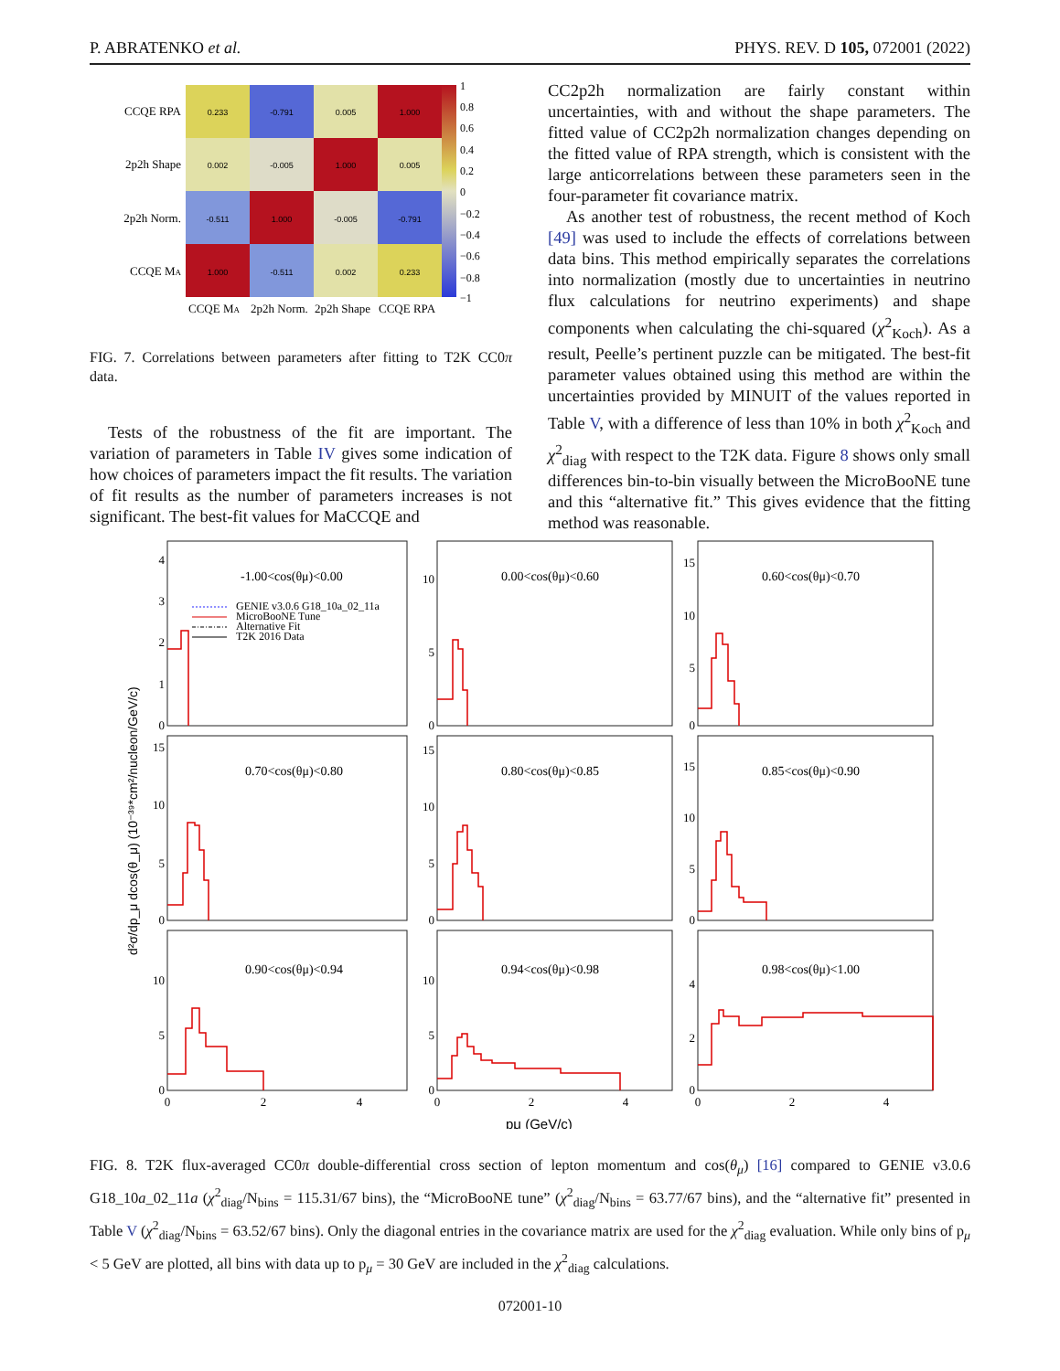P. ABRATENKO et al. PHYS. REV. D 105, 072001 (2022)
CCQE RPA
2p2h Shape
2p2h Norm.
CCQE MA
0.233
-0.791
0.005
1.000
0.002
-0.005
1.000
0.005
-0.511
1.000
-0.005
-0.791
1.000
-0.511
0.002
0.233
1
0.8
0.6
0.4
0.2
0
−0.2
−0.4
−0.6
−0.8
−1
CCQE MA
2p2h Norm.
2p2h Shape
CCQE RPA
FIG. 7. Correlations between parameters after fitting to T2K CC0π data.
Tests of the robustness of the fit are important. The variation of parameters in Table IV gives some indication of how choices of parameters impact the fit results. The variation of fit results as the number of parameters increases is not significant. The best-fit values for MaCCQE and
CC2p2h normalization are fairly constant within uncertainties, with and without the shape parameters. The fitted value of CC2p2h normalization changes depending on the fitted value of RPA strength, which is consistent with the large anticorrelations between these parameters seen in the four-parameter fit covariance matrix.
As another test of robustness, the recent method of Koch [49] was used to include the effects of correlations between data bins. This method empirically separates the correlations into normalization (mostly due to uncertainties in neutrino flux calculations for neutrino experiments) and shape components when calculating the chi-squared (χ<sup>2</sup><sub>Koch</sub>). As a result, Peelle’s pertinent puzzle can be mitigated. The best-fit parameter values obtained using this method are within the uncertainties provided by MINUIT of the values reported in Table V, with a difference of less than 10% in both χ<sup>2</sup><sub>Koch</sub> and χ<sup>2</sup><sub>diag</sub> with respect to the T2K data. Figure 8 shows only small differences bin-to-bin visually between the MicroBooNE tune and this “alternative fit.” This gives evidence that the fitting method was reasonable.
d²σ/dp_μ dcos(θ_μ) (10⁻³⁹*cm²/nucleon/GeV/c)
-1.00<cos(θμ)<0.00
0.00<cos(θμ)<0.60
0.60<cos(θμ)<0.70
0.70<cos(θμ)<0.80
0.80<cos(θμ)<0.85
0.85<cos(θμ)<0.90
0.90<cos(θμ)<0.94
0.94<cos(θμ)<0.98
0.98<cos(θμ)<1.00
GENIE v3.0.6 G18_10a_02_11a
MicroBooNE Tune
Alternative Fit
T2K 2016 Data
0
1
2
3
4
0
5
10
0
5
10
15
0
5
10
15
0
5
10
15
0
5
10
15
0
5
10
0
5
10
0
2
4
0
2
4
0
2
4
0
2
4
pμ (GeV/c)
FIG. 8. T2K flux-averaged CC0π double-differential cross section of lepton momentum and cos(θ<sub>μ</sub>) [16] compared to GENIE v3.0.6 G18_10a_02_11a (χ<sup>2</sup><sub>diag</sub>/N<sub>bins</sub> = 115.31/67 bins), the “MicroBooNE tune” (χ<sup>2</sup><sub>diag</sub>/N<sub>bins</sub> = 63.77/67 bins), and the “alternative fit” presented in Table V (χ<sup>2</sup><sub>diag</sub>/N<sub>bins</sub> = 63.52/67 bins). Only the diagonal entries in the covariance matrix are used for the χ<sup>2</sup><sub>diag</sub> evaluation. While only bins of p<sub>μ</sub> < 5 GeV are plotted, all bins with data up to p<sub>μ</sub> = 30 GeV are included in the χ<sup>2</sup><sub>diag</sub> calculations.
072001-10